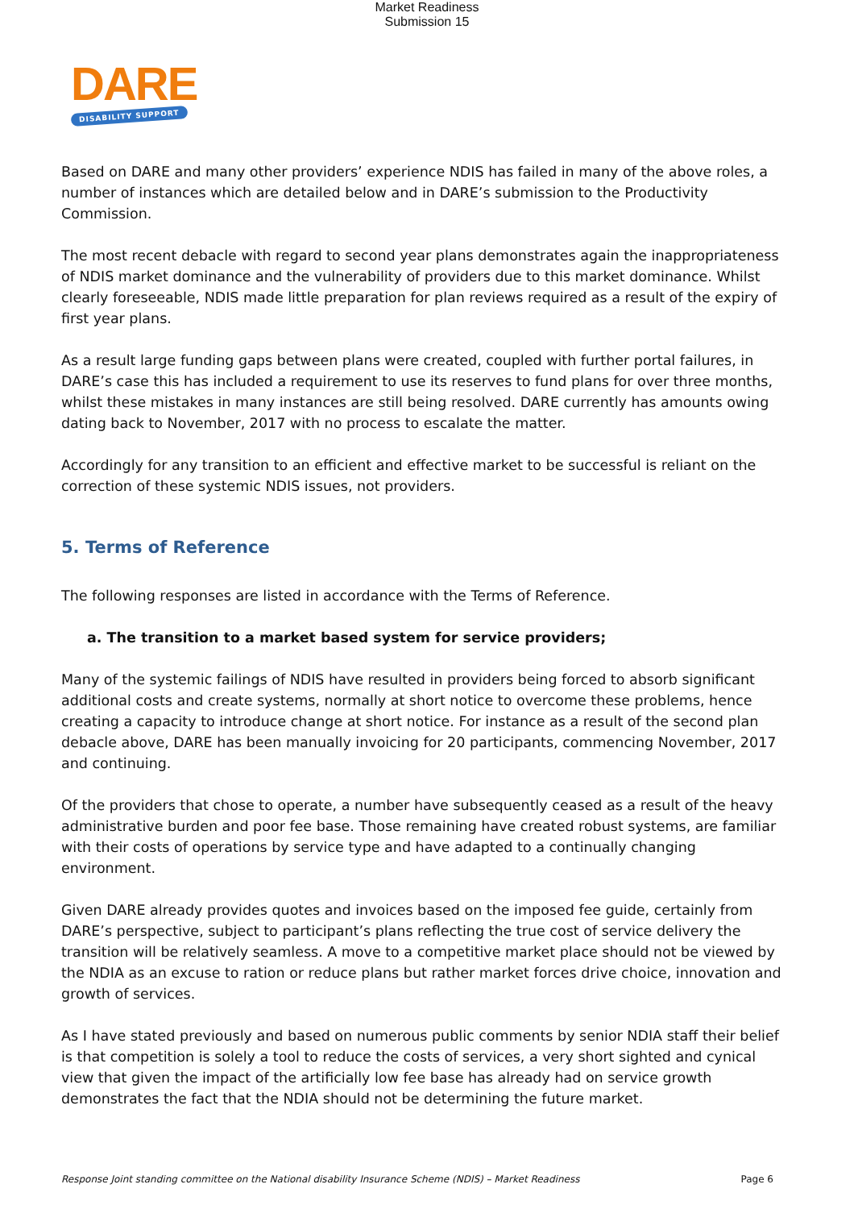Market Readiness
Submission 15
DARE
DISABILITY SUPPORT
Based on DARE and many other providers’ experience NDIS has failed in many of the above roles, a number of instances which are detailed below and in DARE’s submission to the Productivity Commission.
The most recent debacle with regard to second year plans demonstrates again the inappropriateness of NDIS market dominance and the vulnerability of providers due to this market dominance. Whilst clearly foreseeable, NDIS made little preparation for plan reviews required as a result of the expiry of first year plans.
As a result large funding gaps between plans were created, coupled with further portal failures, in DARE’s case this has included a requirement to use its reserves to fund plans for over three months, whilst these mistakes in many instances are still being resolved. DARE currently has amounts owing dating back to November, 2017 with no process to escalate the matter.
Accordingly for any transition to an efficient and effective market to be successful is reliant on the correction of these systemic NDIS issues, not providers.
5. Terms of Reference
The following responses are listed in accordance with the Terms of Reference.
a. The transition to a market based system for service providers;
Many of the systemic failings of NDIS have resulted in providers being forced to absorb significant additional costs and create systems, normally at short notice to overcome these problems, hence creating a capacity to introduce change at short notice. For instance as a result of the second plan debacle above, DARE has been manually invoicing for 20 participants, commencing November, 2017 and continuing.
Of the providers that chose to operate, a number have subsequently ceased as a result of the heavy administrative burden and poor fee base. Those remaining have created robust systems, are familiar with their costs of operations by service type and have adapted to a continually changing environment.
Given DARE already provides quotes and invoices based on the imposed fee guide, certainly from DARE’s perspective, subject to participant’s plans reflecting the true cost of service delivery the transition will be relatively seamless. A move to a competitive market place should not be viewed by the NDIA as an excuse to ration or reduce plans but rather market forces drive choice, innovation and growth of services.
As I have stated previously and based on numerous public comments by senior NDIA staff their belief is that competition is solely a tool to reduce the costs of services, a very short sighted and cynical view that given the impact of the artificially low fee base has already had on service growth demonstrates the fact that the NDIA should not be determining the future market.
Response Joint standing committee on the National disability Insurance Scheme (NDIS) – Market Readiness Page 6